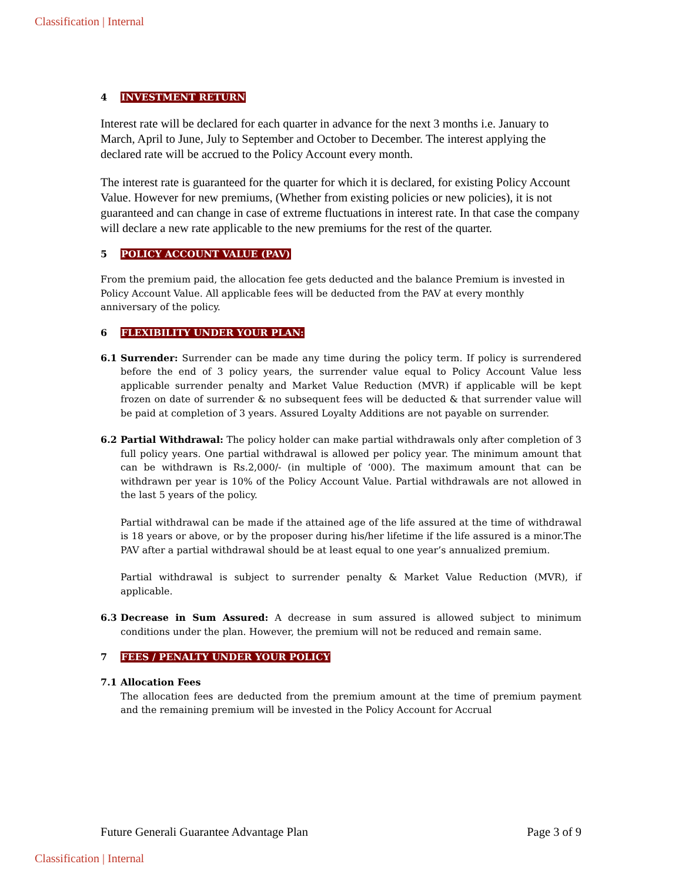Classification | Internal
4 INVESTMENT RETURN
Interest rate will be declared for each quarter in advance for the next 3 months i.e. January to March, April to June, July to September and October to December. The interest applying the declared rate will be accrued to the Policy Account every month.
The interest rate is guaranteed for the quarter for which it is declared, for existing Policy Account Value. However for new premiums, (Whether from existing policies or new policies), it is not guaranteed and can change in case of extreme fluctuations in interest rate. In that case the company will declare a new rate applicable to the new premiums for the rest of the quarter.
5 POLICY ACCOUNT VALUE (PAV)
From the premium paid, the allocation fee gets deducted and the balance Premium is invested in Policy Account Value. All applicable fees will be deducted from the PAV at every monthly anniversary of the policy.
6 FLEXIBILITY UNDER YOUR PLAN:
6.1 Surrender: Surrender can be made any time during the policy term. If policy is surrendered before the end of 3 policy years, the surrender value equal to Policy Account Value less applicable surrender penalty and Market Value Reduction (MVR) if applicable will be kept frozen on date of surrender & no subsequent fees will be deducted & that surrender value will be paid at completion of 3 years. Assured Loyalty Additions are not payable on surrender.
6.2 Partial Withdrawal: The policy holder can make partial withdrawals only after completion of 3 full policy years. One partial withdrawal is allowed per policy year. The minimum amount that can be withdrawn is Rs.2,000/- (in multiple of ‘000). The maximum amount that can be withdrawn per year is 10% of the Policy Account Value. Partial withdrawals are not allowed in the last 5 years of the policy.
Partial withdrawal can be made if the attained age of the life assured at the time of withdrawal is 18 years or above, or by the proposer during his/her lifetime if the life assured is a minor.The PAV after a partial withdrawal should be at least equal to one year’s annualized premium.
Partial withdrawal is subject to surrender penalty & Market Value Reduction (MVR), if applicable.
6.3 Decrease in Sum Assured: A decrease in sum assured is allowed subject to minimum conditions under the plan. However, the premium will not be reduced and remain same.
7 FEES / PENALTY UNDER YOUR POLICY
7.1 Allocation Fees
The allocation fees are deducted from the premium amount at the time of premium payment and the remaining premium will be invested in the Policy Account for Accrual
Future Generali Guarantee Advantage Plan Page 3 of 9
Classification | Internal